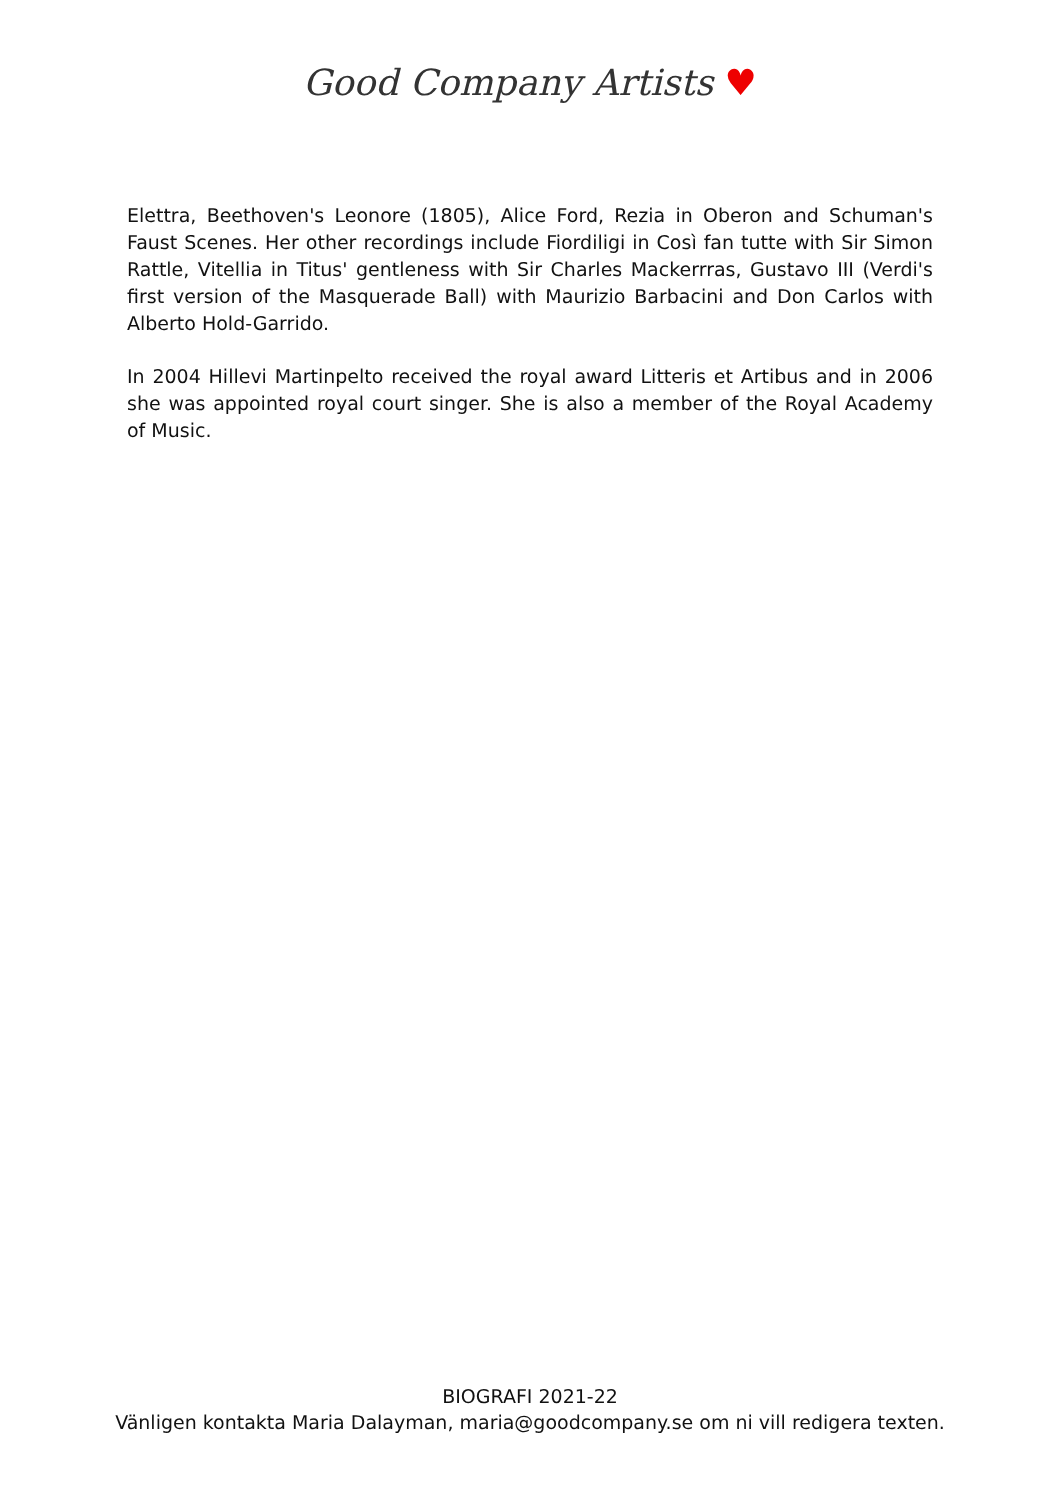Good Company Artists ♥
Elettra, Beethoven's Leonore (1805), Alice Ford, Rezia in Oberon and Schuman's Faust Scenes. Her other recordings include Fiordiligi in Così fan tutte with Sir Simon Rattle, Vitellia in Titus' gentleness with Sir Charles Mackerrras, Gustavo III (Verdi's first version of the Masquerade Ball) with Maurizio Barbacini and Don Carlos with Alberto Hold-Garrido.
In 2004 Hillevi Martinpelto received the royal award Litteris et Artibus and in 2006 she was appointed royal court singer. She is also a member of the Royal Academy of Music.
BIOGRAFI 2021-22
Vänligen kontakta Maria Dalayman, maria@goodcompany.se om ni vill redigera texten.